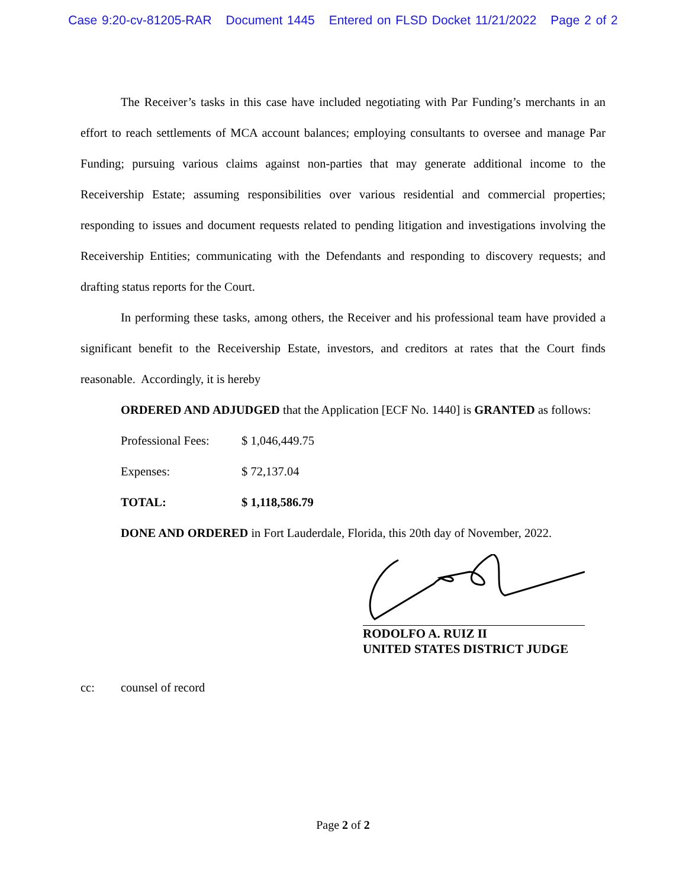Case 9:20-cv-81205-RAR Document 1445 Entered on FLSD Docket 11/21/2022 Page 2 of 2
The Receiver’s tasks in this case have included negotiating with Par Funding’s merchants in an effort to reach settlements of MCA account balances; employing consultants to oversee and manage Par Funding; pursuing various claims against non-parties that may generate additional income to the Receivership Estate; assuming responsibilities over various residential and commercial properties; responding to issues and document requests related to pending litigation and investigations involving the Receivership Entities; communicating with the Defendants and responding to discovery requests; and drafting status reports for the Court.
In performing these tasks, among others, the Receiver and his professional team have provided a significant benefit to the Receivership Estate, investors, and creditors at rates that the Court finds reasonable. Accordingly, it is hereby
ORDERED AND ADJUDGED that the Application [ECF No. 1440] is GRANTED as follows:
Professional Fees:
$ 1,046,449.75
Expenses: $ 72,137.04
TOTAL: $ 1,118,586.79
DONE AND ORDERED in Fort Lauderdale, Florida, this 20th day of November, 2022.
RODOLFO A. RUIZ II
UNITED STATES DISTRICT JUDGE
cc: counsel of record
Page 2 of 2